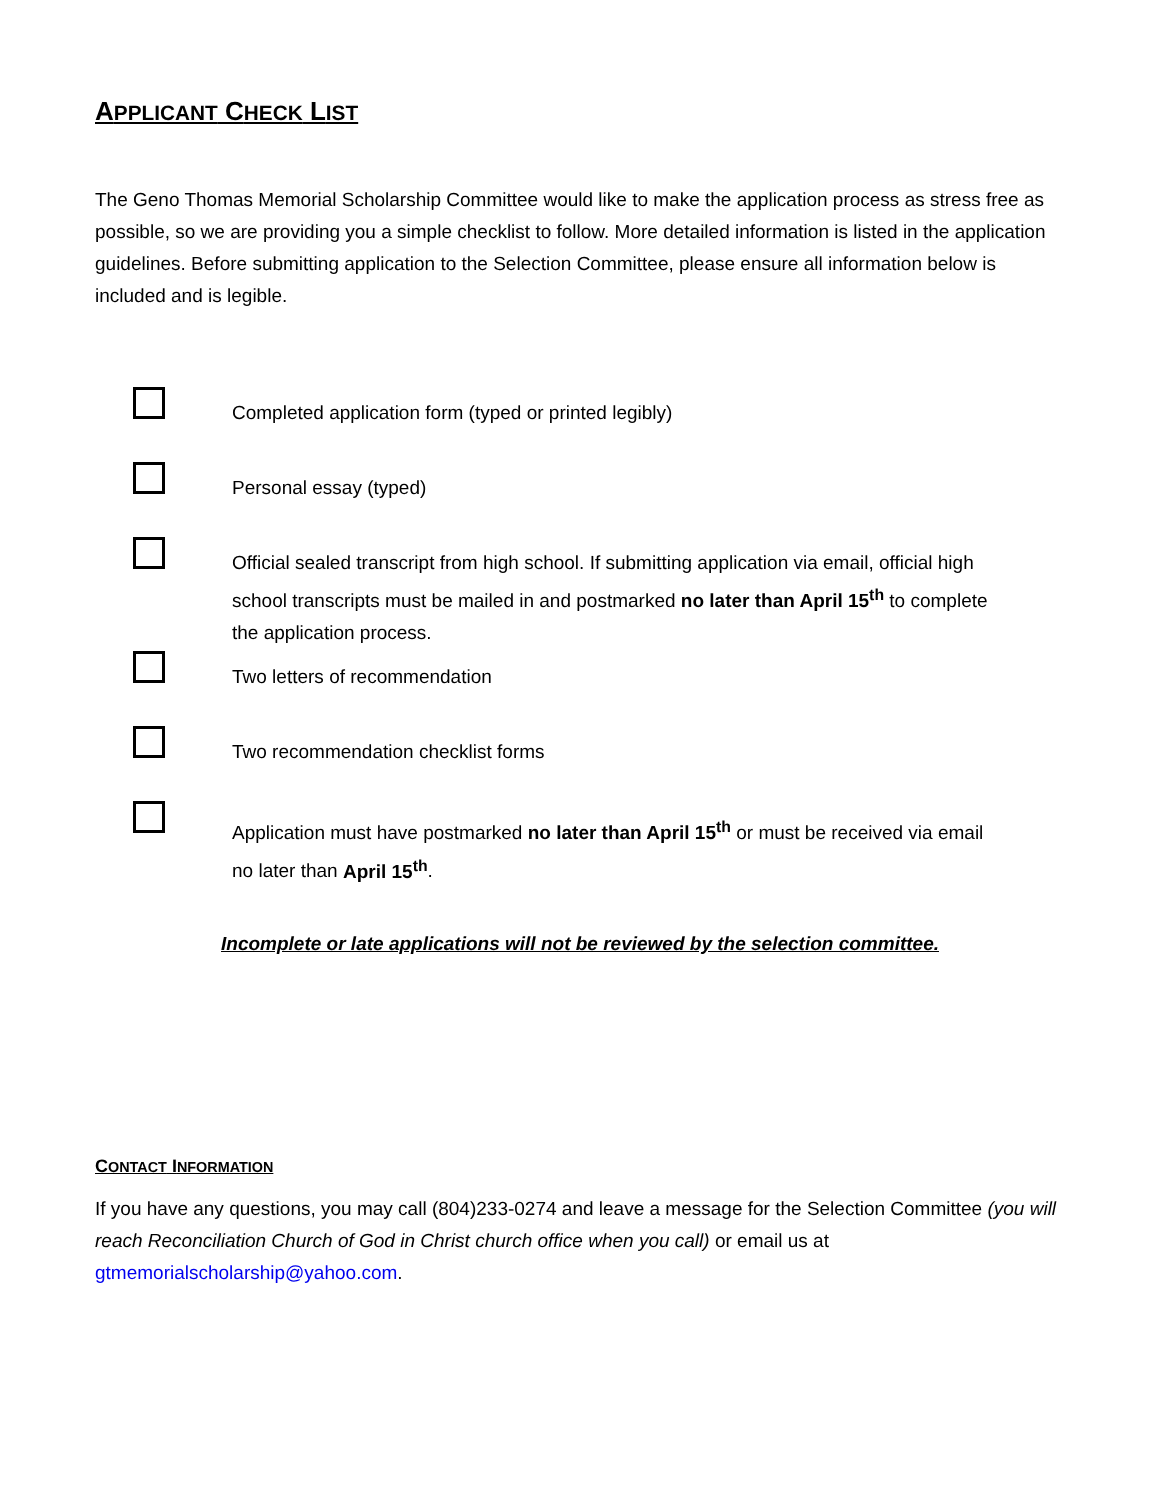APPLICANT CHECK LIST
The Geno Thomas Memorial Scholarship Committee would like to make the application process as stress free as possible, so we are providing you a simple checklist to follow. More detailed information is listed in the application guidelines. Before submitting application to the Selection Committee, please ensure all information below is included and is legible.
Completed application form (typed or printed legibly)
Personal essay (typed)
Official sealed transcript from high school. If submitting application via email, official high school transcripts must be mailed in and postmarked no later than April 15<sup>th</sup> to complete the application process.
Two letters of recommendation
Two recommendation checklist forms
Application must have postmarked no later than April 15<sup>th</sup> or must be received via email no later than April 15<sup>th</sup>.
Incomplete or late applications will not be reviewed by the selection committee.
CONTACT INFORMATION
If you have any questions, you may call (804)233-0274 and leave a message for the Selection Committee (you will reach Reconciliation Church of God in Christ church office when you call) or email us at gtmemorialscholarship@yahoo.com.